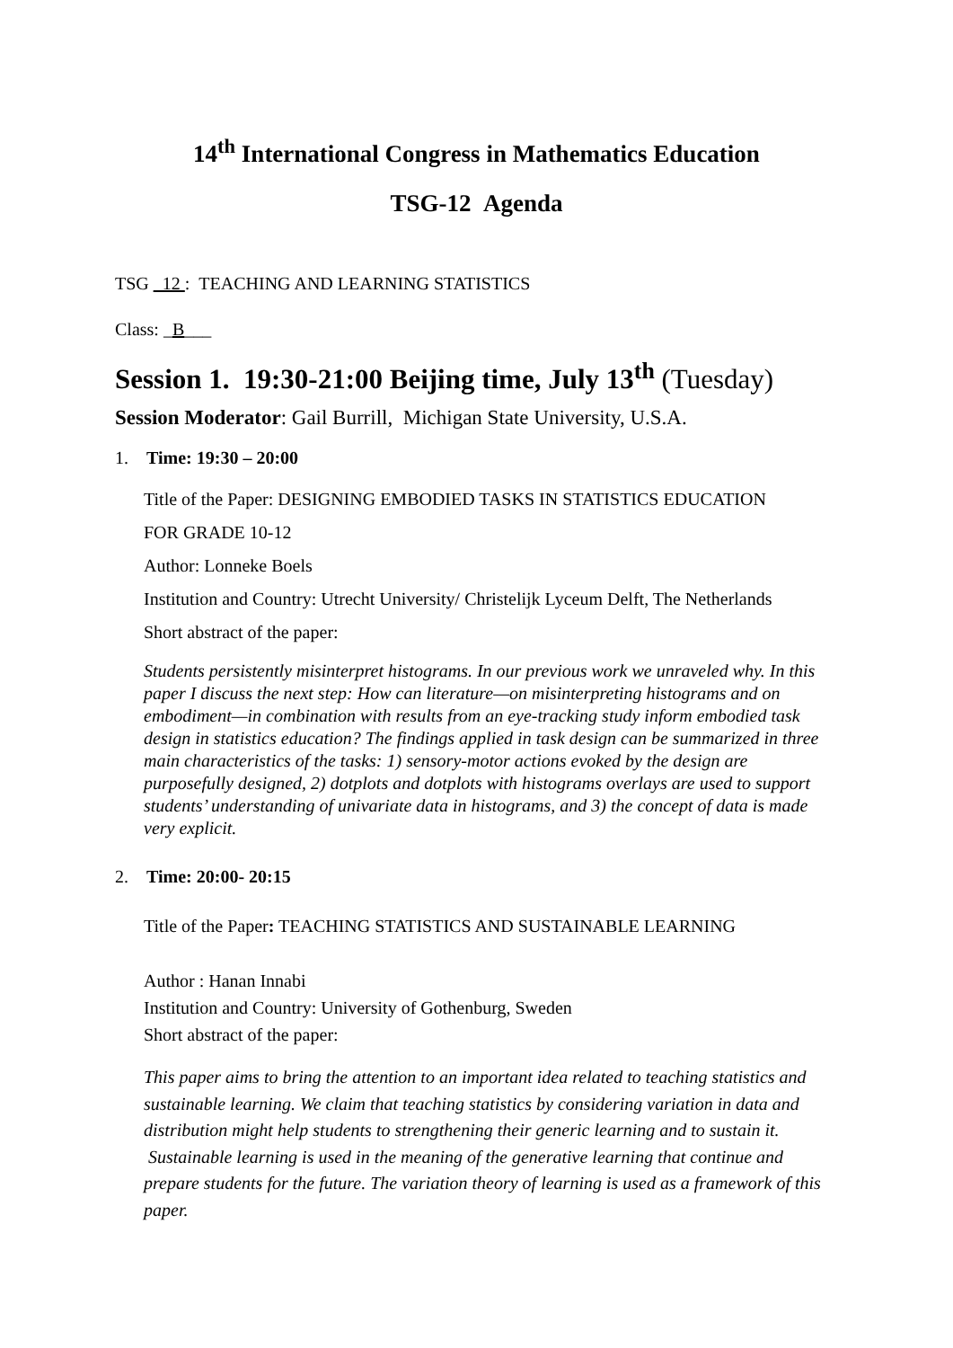14<sup>th</sup> International Congress in Mathematics Education
TSG-12 Agenda
TSG _12 : TEACHING AND LEARNING STATISTICS
Class: _B___
Session 1. 19:30-21:00 Beijing time, July 13<sup>th</sup> (Tuesday)
Session Moderator: Gail Burrill, Michigan State University, U.S.A.
1. Time: 19:30 – 20:00
Title of the Paper: DESIGNING EMBODIED TASKS IN STATISTICS EDUCATION
FOR GRADE 10-12
Author: Lonneke Boels
Institution and Country: Utrecht University/ Christelijk Lyceum Delft, The Netherlands
Short abstract of the paper:
Students persistently misinterpret histograms. In our previous work we unraveled why. In this paper I discuss the next step: How can literature—on misinterpreting histograms and on embodiment—in combination with results from an eye-tracking study inform embodied task design in statistics education? The findings applied in task design can be summarized in three main characteristics of the tasks: 1) sensory-motor actions evoked by the design are purposefully designed, 2) dotplots and dotplots with histograms overlays are used to support students’ understanding of univariate data in histograms, and 3) the concept of data is made very explicit.
2. Time: 20:00- 20:15
Title of the Paper: TEACHING STATISTICS AND SUSTAINABLE LEARNING
Author : Hanan Innabi
Institution and Country: University of Gothenburg, Sweden
Short abstract of the paper:
This paper aims to bring the attention to an important idea related to teaching statistics and sustainable learning. We claim that teaching statistics by considering variation in data and distribution might help students to strengthening their generic learning and to sustain it. Sustainable learning is used in the meaning of the generative learning that continue and prepare students for the future. The variation theory of learning is used as a framework of this paper.